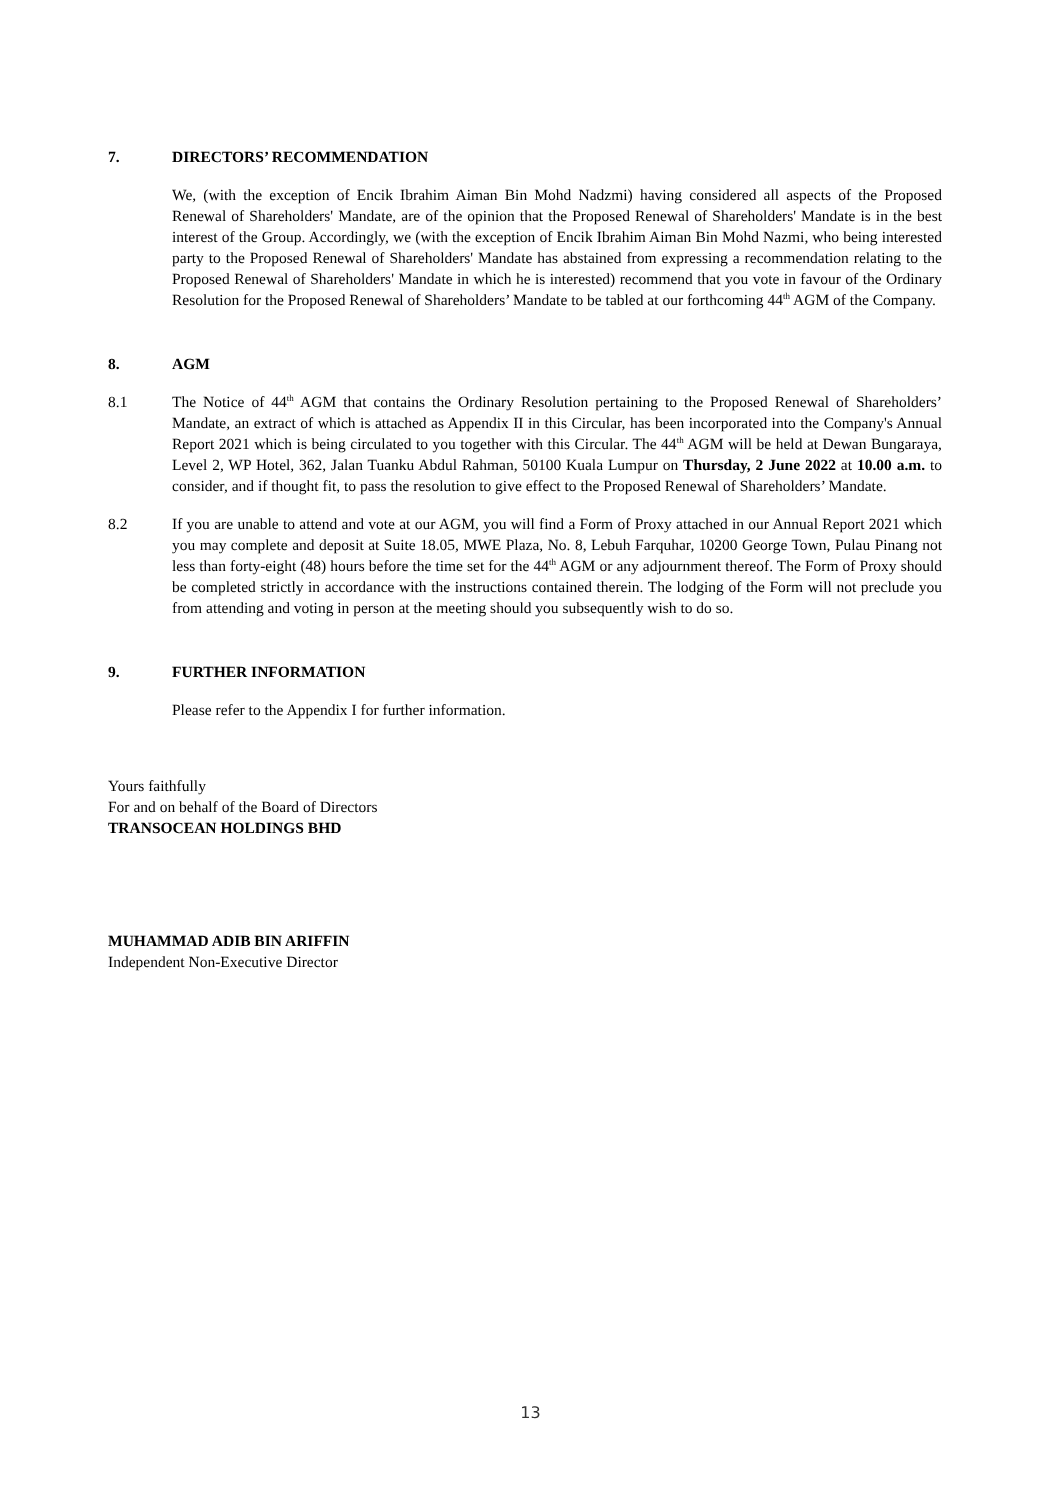7. DIRECTORS’ RECOMMENDATION
We, (with the exception of Encik Ibrahim Aiman Bin Mohd Nadzmi) having considered all aspects of the Proposed Renewal of Shareholders' Mandate, are of the opinion that the Proposed Renewal of Shareholders' Mandate is in the best interest of the Group. Accordingly, we (with the exception of Encik Ibrahim Aiman Bin Mohd Nazmi, who being interested party to the Proposed Renewal of Shareholders' Mandate has abstained from expressing a recommendation relating to the Proposed Renewal of Shareholders' Mandate in which he is interested) recommend that you vote in favour of the Ordinary Resolution for the Proposed Renewal of Shareholders’ Mandate to be tabled at our forthcoming 44<sup>th</sup> AGM of the Company.
8. AGM
8.1 The Notice of 44<sup>th</sup> AGM that contains the Ordinary Resolution pertaining to the Proposed Renewal of Shareholders’ Mandate, an extract of which is attached as Appendix II in this Circular, has been incorporated into the Company's Annual Report 2021 which is being circulated to you together with this Circular. The 44<sup>th</sup> AGM will be held at Dewan Bungaraya, Level 2, WP Hotel, 362, Jalan Tuanku Abdul Rahman, 50100 Kuala Lumpur on Thursday, 2 June 2022 at 10.00 a.m. to consider, and if thought fit, to pass the resolution to give effect to the Proposed Renewal of Shareholders’ Mandate.
8.2 If you are unable to attend and vote at our AGM, you will find a Form of Proxy attached in our Annual Report 2021 which you may complete and deposit at Suite 18.05, MWE Plaza, No. 8, Lebuh Farquhar, 10200 George Town, Pulau Pinang not less than forty-eight (48) hours before the time set for the 44<sup>th</sup> AGM or any adjournment thereof. The Form of Proxy should be completed strictly in accordance with the instructions contained therein. The lodging of the Form will not preclude you from attending and voting in person at the meeting should you subsequently wish to do so.
9. FURTHER INFORMATION
Please refer to the Appendix I for further information.
Yours faithfully
For and on behalf of the Board of Directors
TRANSOCEAN HOLDINGS BHD
MUHAMMAD ADIB BIN ARIFFIN
Independent Non-Executive Director
13